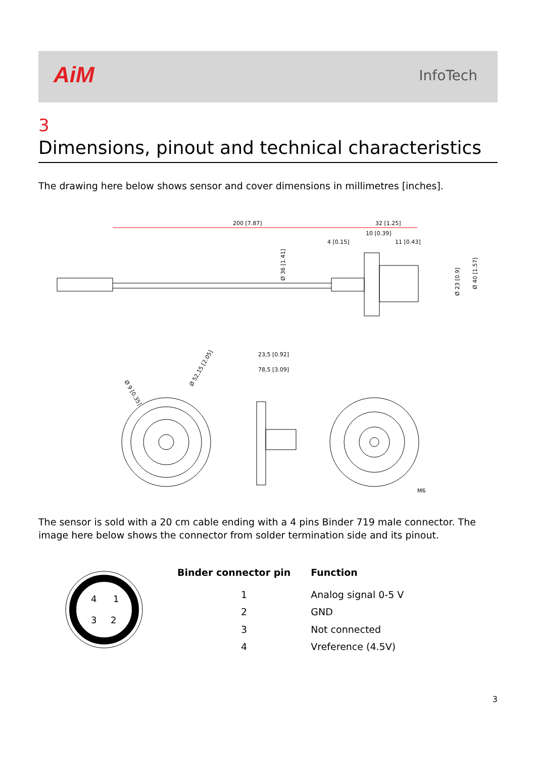AiM InfoTech
3
Dimensions, pinout and technical characteristics
The drawing here below shows sensor and cover dimensions in millimetres [inches].
200 [7.87]
32 [1.25]
10 [0.39]
4 [0.15]
11 [0.43]
Ø 36 [1.41]
Ø 23 [0.9]
Ø 40 [1.57]
23,5 [0.92]
78,5 [3.09]
Ø 52,15 [2.05]
Ø 9 [0.35]
M6
The sensor is sold with a 20 cm cable ending with a 4 pins Binder 719 male connector. The image here below shows the connector from solder termination side and its pinout.
4
1
3
2
| Binder connector pin | Function |
| --- | --- |
| 1 | Analog signal 0-5 V |
| 2 | GND |
| 3 | Not connected |
| 4 | Vreference (4.5V) |
3